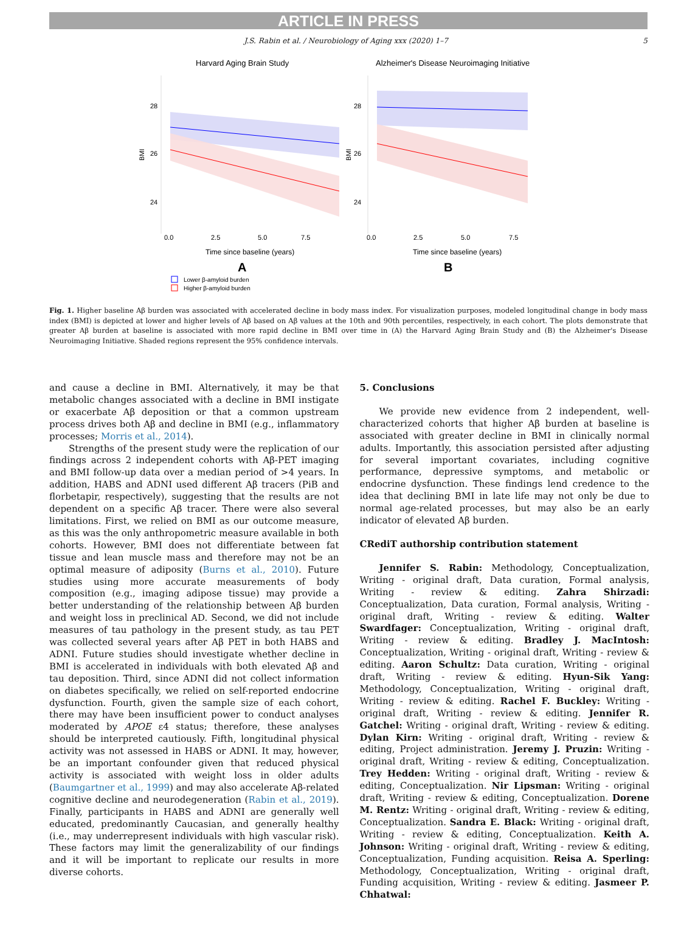ARTICLE IN PRESS
J.S. Rabin et al. / Neurobiology of Aging xxx (2020) 1–7
5
Harvard Aging Brain Study
Alzheimer's Disease Neuroimaging Initiative
28
26
24
28
26
24
BMI
BMI
0.0
2.5
5.0
7.5
0.0
2.5
5.0
7.5
Time since baseline (years)
Time since baseline (years)
A
B
Lower β-amyloid burden
Higher β-amyloid burden
Fig. 1. Higher baseline Aβ burden was associated with accelerated decline in body mass index. For visualization purposes, modeled longitudinal change in body mass index (BMI) is depicted at lower and higher levels of Aβ based on Aβ values at the 10th and 90th percentiles, respectively, in each cohort. The plots demonstrate that greater Aβ burden at baseline is associated with more rapid decline in BMI over time in (A) the Harvard Aging Brain Study and (B) the Alzheimer's Disease Neuroimaging Initiative. Shaded regions represent the 95% confidence intervals.
and cause a decline in BMI. Alternatively, it may be that metabolic changes associated with a decline in BMI instigate or exacerbate Aβ deposition or that a common upstream process drives both Aβ and decline in BMI (e.g., inflammatory processes; Morris et al., 2014).
Strengths of the present study were the replication of our findings across 2 independent cohorts with Aβ-PET imaging and BMI follow-up data over a median period of >4 years. In addition, HABS and ADNI used different Aβ tracers (PiB and florbetapir, respectively), suggesting that the results are not dependent on a specific Aβ tracer. There were also several limitations. First, we relied on BMI as our outcome measure, as this was the only anthropometric measure available in both cohorts. However, BMI does not differentiate between fat tissue and lean muscle mass and therefore may not be an optimal measure of adiposity (Burns et al., 2010). Future studies using more accurate measurements of body composition (e.g., imaging adipose tissue) may provide a better understanding of the relationship between Aβ burden and weight loss in preclinical AD. Second, we did not include measures of tau pathology in the present study, as tau PET was collected several years after Aβ PET in both HABS and ADNI. Future studies should investigate whether decline in BMI is accelerated in individuals with both elevated Aβ and tau deposition. Third, since ADNI did not collect information on diabetes specifically, we relied on self-reported endocrine dysfunction. Fourth, given the sample size of each cohort, there may have been insufficient power to conduct analyses moderated by APOE ε4 status; therefore, these analyses should be interpreted cautiously. Fifth, longitudinal physical activity was not assessed in HABS or ADNI. It may, however, be an important confounder given that reduced physical activity is associated with weight loss in older adults (Baumgartner et al., 1999) and may also accelerate Aβ-related cognitive decline and neurodegeneration (Rabin et al., 2019). Finally, participants in HABS and ADNI are generally well educated, predominantly Caucasian, and generally healthy (i.e., may underrepresent individuals with high vascular risk). These factors may limit the generalizability of our findings and it will be important to replicate our results in more diverse cohorts.
5. Conclusions
We provide new evidence from 2 independent, well-characterized cohorts that higher Aβ burden at baseline is associated with greater decline in BMI in clinically normal adults. Importantly, this association persisted after adjusting for several important covariates, including cognitive performance, depressive symptoms, and metabolic or endocrine dysfunction. These findings lend credence to the idea that declining BMI in late life may not only be due to normal age-related processes, but may also be an early indicator of elevated Aβ burden.
CRediT authorship contribution statement
Jennifer S. Rabin: Methodology, Conceptualization, Writing - original draft, Data curation, Formal analysis, Writing - review & editing. Zahra Shirzadi: Conceptualization, Data curation, Formal analysis, Writing - original draft, Writing - review & editing. Walter Swardfager: Conceptualization, Writing - original draft, Writing - review & editing. Bradley J. MacIntosh: Conceptualization, Writing - original draft, Writing - review & editing. Aaron Schultz: Data curation, Writing - original draft, Writing - review & editing. Hyun-Sik Yang: Methodology, Conceptualization, Writing - original draft, Writing - review & editing. Rachel F. Buckley: Writing - original draft, Writing - review & editing. Jennifer R. Gatchel: Writing - original draft, Writing - review & editing. Dylan Kirn: Writing - original draft, Writing - review & editing, Project administration. Jeremy J. Pruzin: Writing - original draft, Writing - review & editing, Conceptualization. Trey Hedden: Writing - original draft, Writing - review & editing, Conceptualization. Nir Lipsman: Writing - original draft, Writing - review & editing, Conceptualization. Dorene M. Rentz: Writing - original draft, Writing - review & editing, Conceptualization. Sandra E. Black: Writing - original draft, Writing - review & editing, Conceptualization. Keith A. Johnson: Writing - original draft, Writing - review & editing, Conceptualization, Funding acquisition. Reisa A. Sperling: Methodology, Conceptualization, Writing - original draft, Funding acquisition, Writing - review & editing. Jasmeer P. Chhatwal: